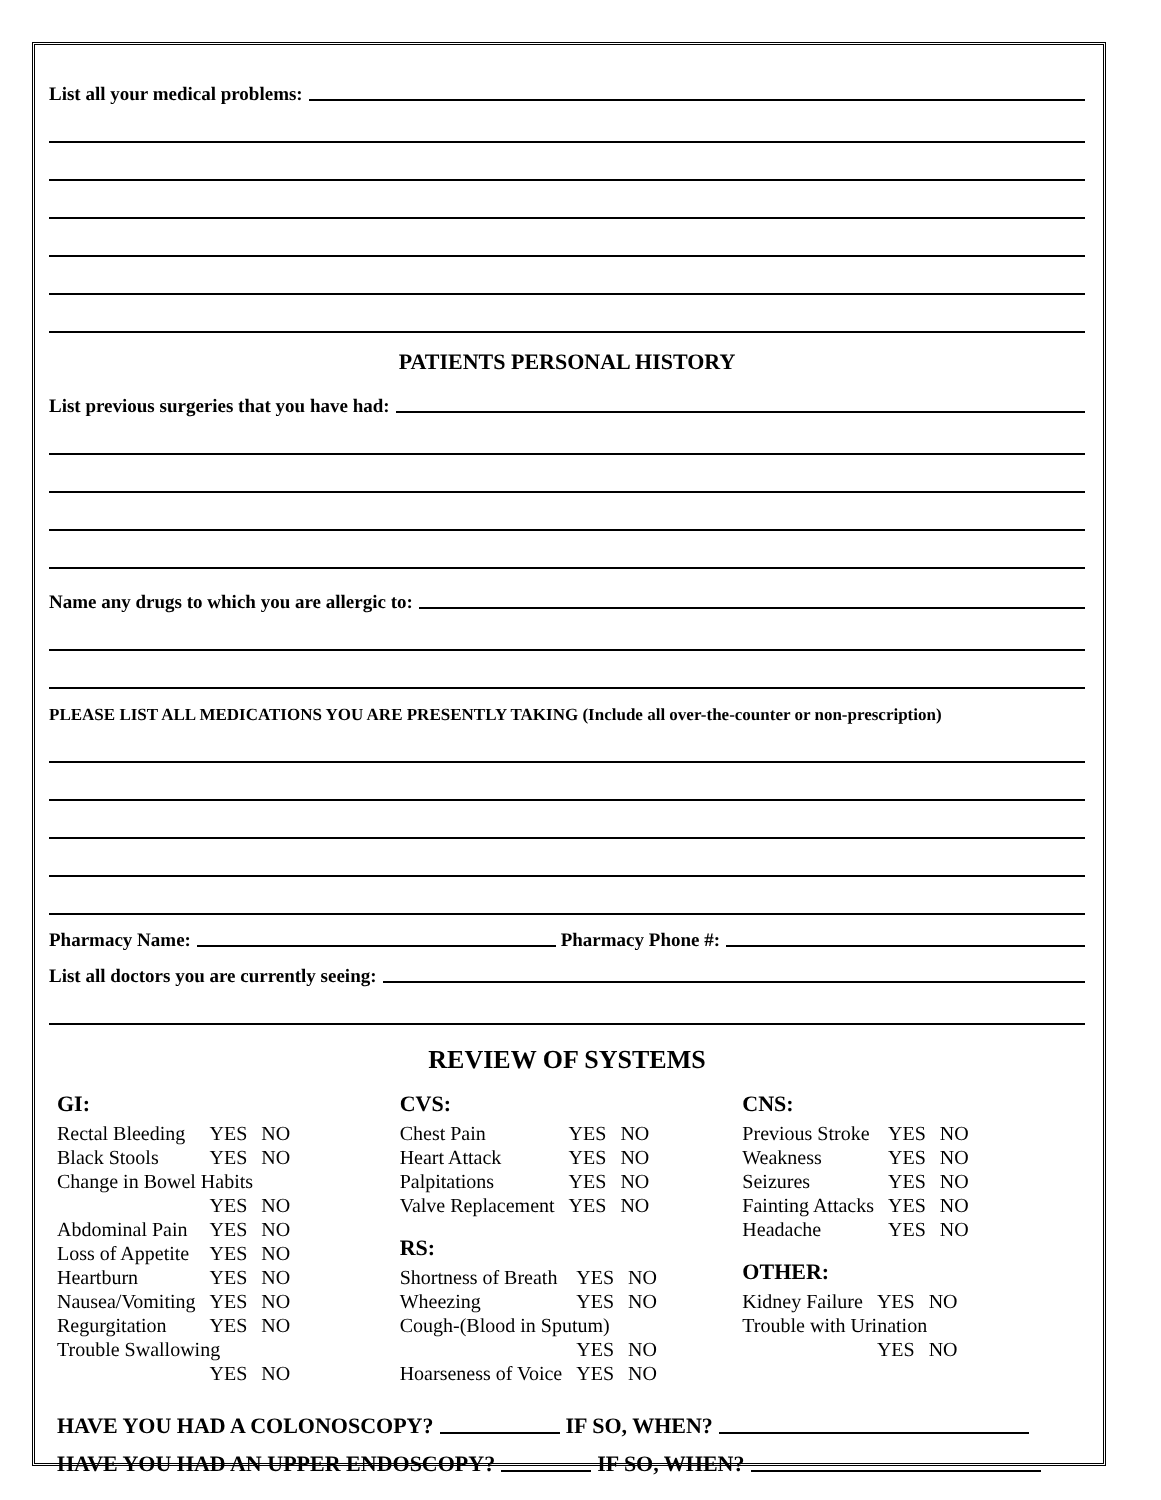List all your medical problems:
PATIENTS PERSONAL HISTORY
List previous surgeries that you have had:
Name any drugs to which you are allergic to:
PLEASE LIST ALL MEDICATIONS YOU ARE PRESENTLY TAKING (Include all over-the-counter or non-prescription)
Pharmacy Name: Pharmacy Phone #:
List all doctors you are currently seeing:
REVIEW OF SYSTEMS
GI:
| Rectal Bleeding | YES | NO |
| Black Stools | YES | NO |
| Change in Bowel Habits | | |
| | YES | NO |
| Abdominal Pain | YES | NO |
| Loss of Appetite | YES | NO |
| Heartburn | YES | NO |
| Nausea/Vomiting | YES | NO |
| Regurgitation | YES | NO |
| Trouble Swallowing | | |
| | YES | NO |
CVS:
| Chest Pain | YES | NO |
| Heart Attack | YES | NO |
| Palpitations | YES | NO |
| Valve Replacement | YES | NO |
RS:
| Shortness of Breath | YES | NO |
| Wheezing | YES | NO |
| Cough-(Blood in Sputum) | | |
| | YES | NO |
| Hoarseness of Voice | YES | NO |
CNS:
| Previous Stroke | YES | NO |
| Weakness | YES | NO |
| Seizures | YES | NO |
| Fainting Attacks | YES | NO |
| Headache | YES | NO |
OTHER:
| Kidney Failure | YES | NO |
| Trouble with Urination | | |
| | YES | NO |
HAVE YOU HAD A COLONOSCOPY? IF SO, WHEN?
HAVE YOU HAD AN UPPER ENDOSCOPY? IF SO, WHEN?